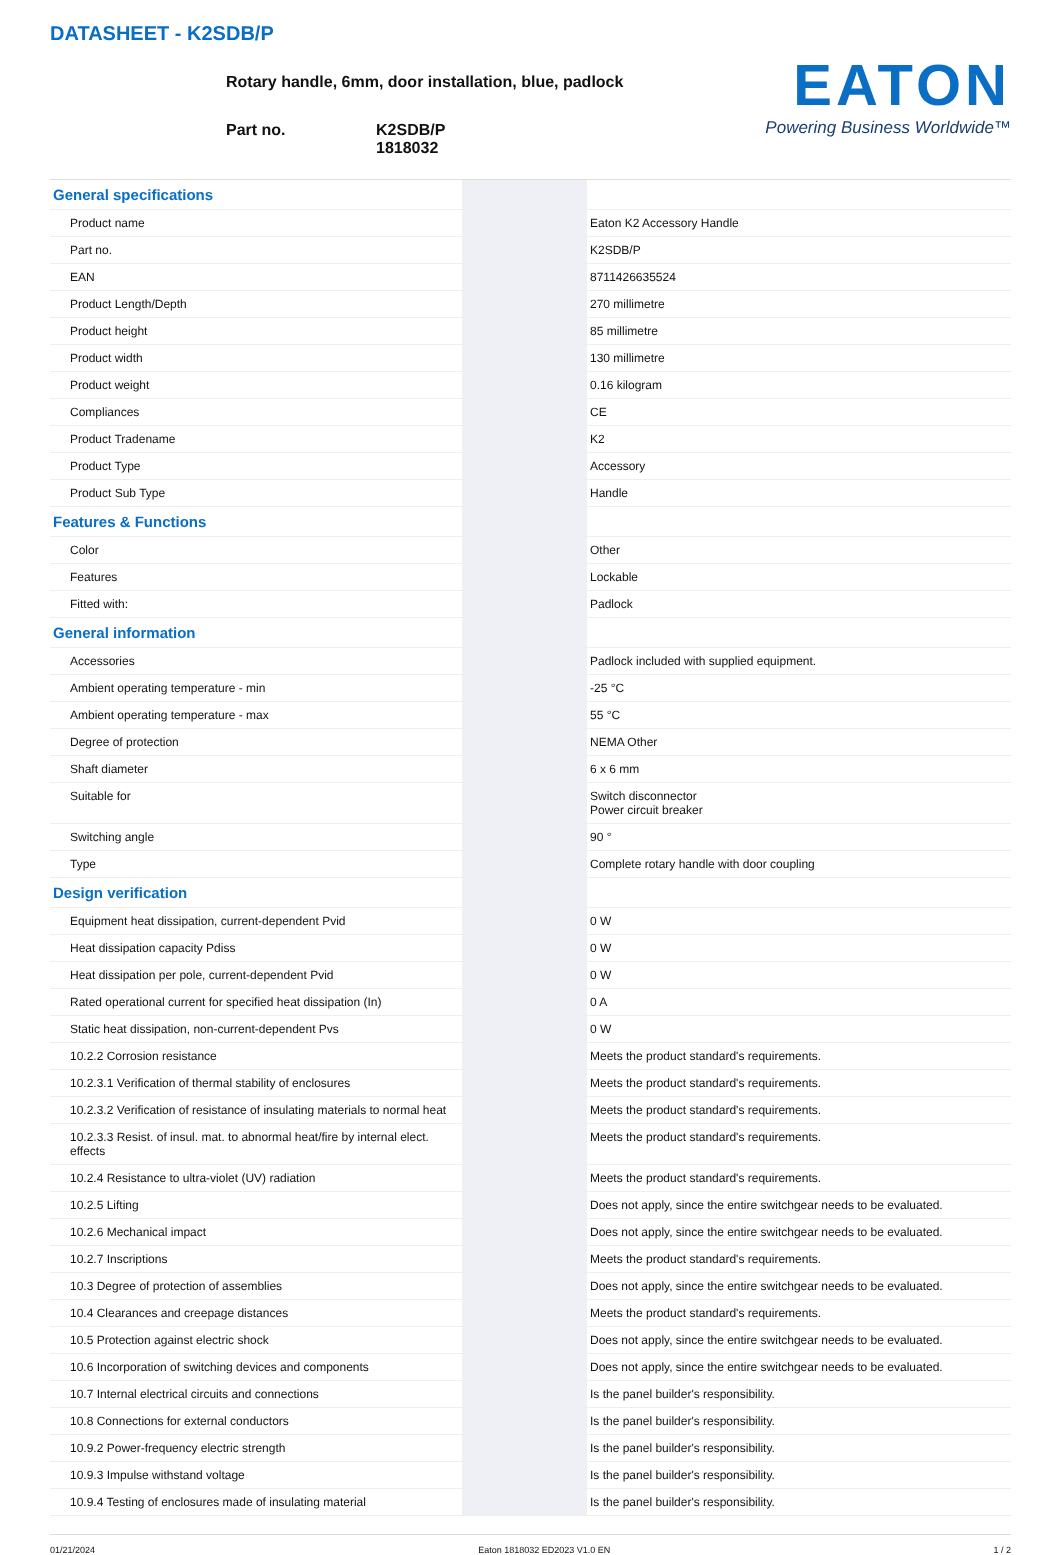DATASHEET - K2SDB/P
Rotary handle, 6mm, door installation, blue, padlock
Part no. K2SDB/P
1818032
EATON
Powering Business Worldwide™
| General specifications | | | |
| Product name | | | Eaton K2 Accessory Handle |
| Part no. | | | K2SDB/P |
| EAN | | | 8711426635524 |
| Product Length/Depth | | | 270 millimetre |
| Product height | | | 85 millimetre |
| Product width | | | 130 millimetre |
| Product weight | | | 0.16 kilogram |
| Compliances | | | CE |
| Product Tradename | | | K2 |
| Product Type | | | Accessory |
| Product Sub Type | | | Handle |
| Features & Functions | | | |
| Color | | | Other |
| Features | | | Lockable |
| Fitted with: | | | Padlock |
| General information | | | |
| Accessories | | | Padlock included with supplied equipment. |
| Ambient operating temperature - min | | | -25 °C |
| Ambient operating temperature - max | | | 55 °C |
| Degree of protection | | | NEMA Other |
| Shaft diameter | | | 6 x 6 mm |
| Suitable for | | | Switch disconnector Power circuit breaker |
| Switching angle | | | 90 ° |
| Type | | | Complete rotary handle with door coupling |
| Design verification | | | |
| Equipment heat dissipation, current-dependent Pvid | | | 0 W |
| Heat dissipation capacity Pdiss | | | 0 W |
| Heat dissipation per pole, current-dependent Pvid | | | 0 W |
| Rated operational current for specified heat dissipation (In) | | | 0 A |
| Static heat dissipation, non-current-dependent Pvs | | | 0 W |
| 10.2.2 Corrosion resistance | | | Meets the product standard's requirements. |
| 10.2.3.1 Verification of thermal stability of enclosures | | | Meets the product standard's requirements. |
| 10.2.3.2 Verification of resistance of insulating materials to normal heat | | | Meets the product standard's requirements. |
| 10.2.3.3 Resist. of insul. mat. to abnormal heat/fire by internal elect. effects | | | Meets the product standard's requirements. |
| 10.2.4 Resistance to ultra-violet (UV) radiation | | | Meets the product standard's requirements. |
| 10.2.5 Lifting | | | Does not apply, since the entire switchgear needs to be evaluated. |
| 10.2.6 Mechanical impact | | | Does not apply, since the entire switchgear needs to be evaluated. |
| 10.2.7 Inscriptions | | | Meets the product standard's requirements. |
| 10.3 Degree of protection of assemblies | | | Does not apply, since the entire switchgear needs to be evaluated. |
| 10.4 Clearances and creepage distances | | | Meets the product standard's requirements. |
| 10.5 Protection against electric shock | | | Does not apply, since the entire switchgear needs to be evaluated. |
| 10.6 Incorporation of switching devices and components | | | Does not apply, since the entire switchgear needs to be evaluated. |
| 10.7 Internal electrical circuits and connections | | | Is the panel builder's responsibility. |
| 10.8 Connections for external conductors | | | Is the panel builder's responsibility. |
| 10.9.2 Power-frequency electric strength | | | Is the panel builder's responsibility. |
| 10.9.3 Impulse withstand voltage | | | Is the panel builder's responsibility. |
| 10.9.4 Testing of enclosures made of insulating material | | | Is the panel builder's responsibility. |
01/21/2024 Eaton 1818032 ED2023 V1.0 EN 1 / 2